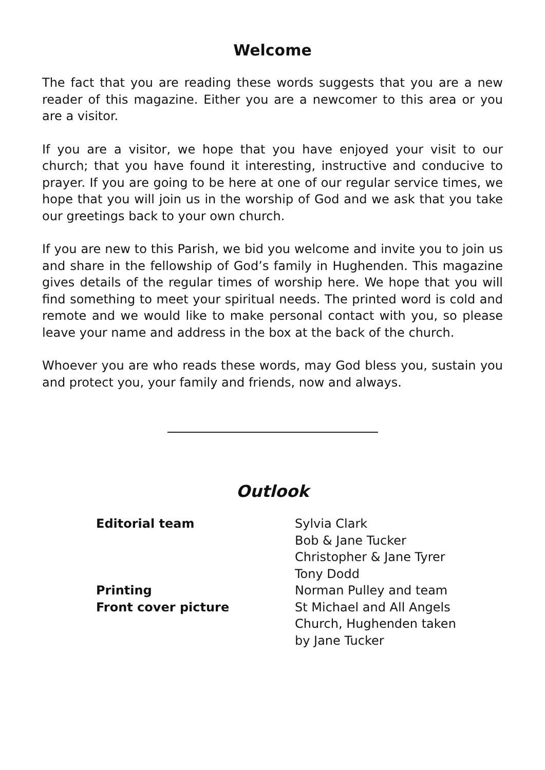Welcome
The fact that you are reading these words suggests that you are a new reader of this magazine. Either you are a newcomer to this area or you are a visitor.
If you are a visitor, we hope that you have enjoyed your visit to our church; that you have found it interesting, instructive and conducive to prayer. If you are going to be here at one of our regular service times, we hope that you will join us in the worship of God and we ask that you take our greetings back to your own church.
If you are new to this Parish, we bid you welcome and invite you to join us and share in the fellowship of God’s family in Hughenden. This magazine gives details of the regular times of worship here. We hope that you will find something to meet your spiritual needs. The printed word is cold and remote and we would like to make personal contact with you, so please leave your name and address in the box at the back of the church.
Whoever you are who reads these words, may God bless you, sustain you and protect you, your family and friends, now and always.
Outlook
| Editorial team | Sylvia Clark Bob & Jane Tucker Christopher & Jane Tyrer Tony Dodd |
| Printing | Norman Pulley and team |
| Front cover picture | St Michael and All Angels Church, Hughenden taken by Jane Tucker |